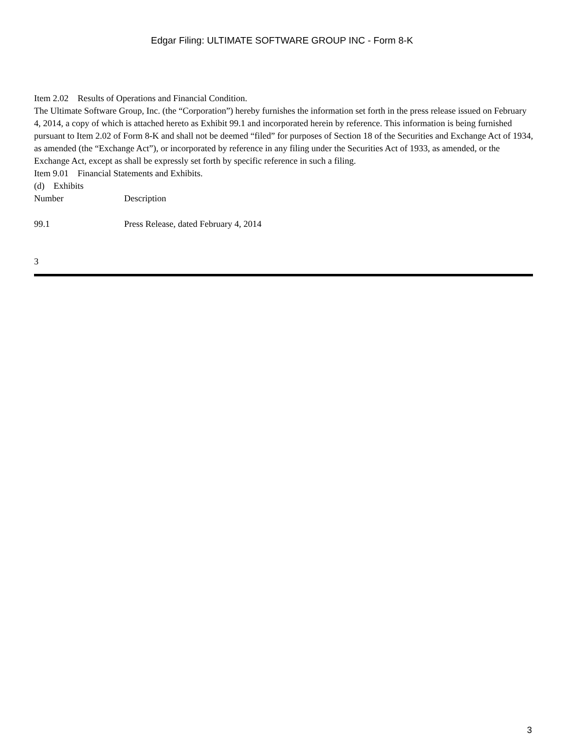Edgar Filing: ULTIMATE SOFTWARE GROUP INC - Form 8-K
Item 2.02 Results of Operations and Financial Condition.
The Ultimate Software Group, Inc. (the “Corporation”) hereby furnishes the information set forth in the press release issued on February 4, 2014, a copy of which is attached hereto as Exhibit 99.1 and incorporated herein by reference. This information is being furnished pursuant to Item 2.02 of Form 8-K and shall not be deemed “filed” for purposes of Section 18 of the Securities and Exchange Act of 1934, as amended (the “Exchange Act”), or incorporated by reference in any filing under the Securities Act of 1933, as amended, or the Exchange Act, except as shall be expressly set forth by specific reference in such a filing.
Item 9.01 Financial Statements and Exhibits.
(d) Exhibits
| Number | Description |
| --- | --- |
| 99.1 | Press Release, dated February 4, 2014 |
3
3